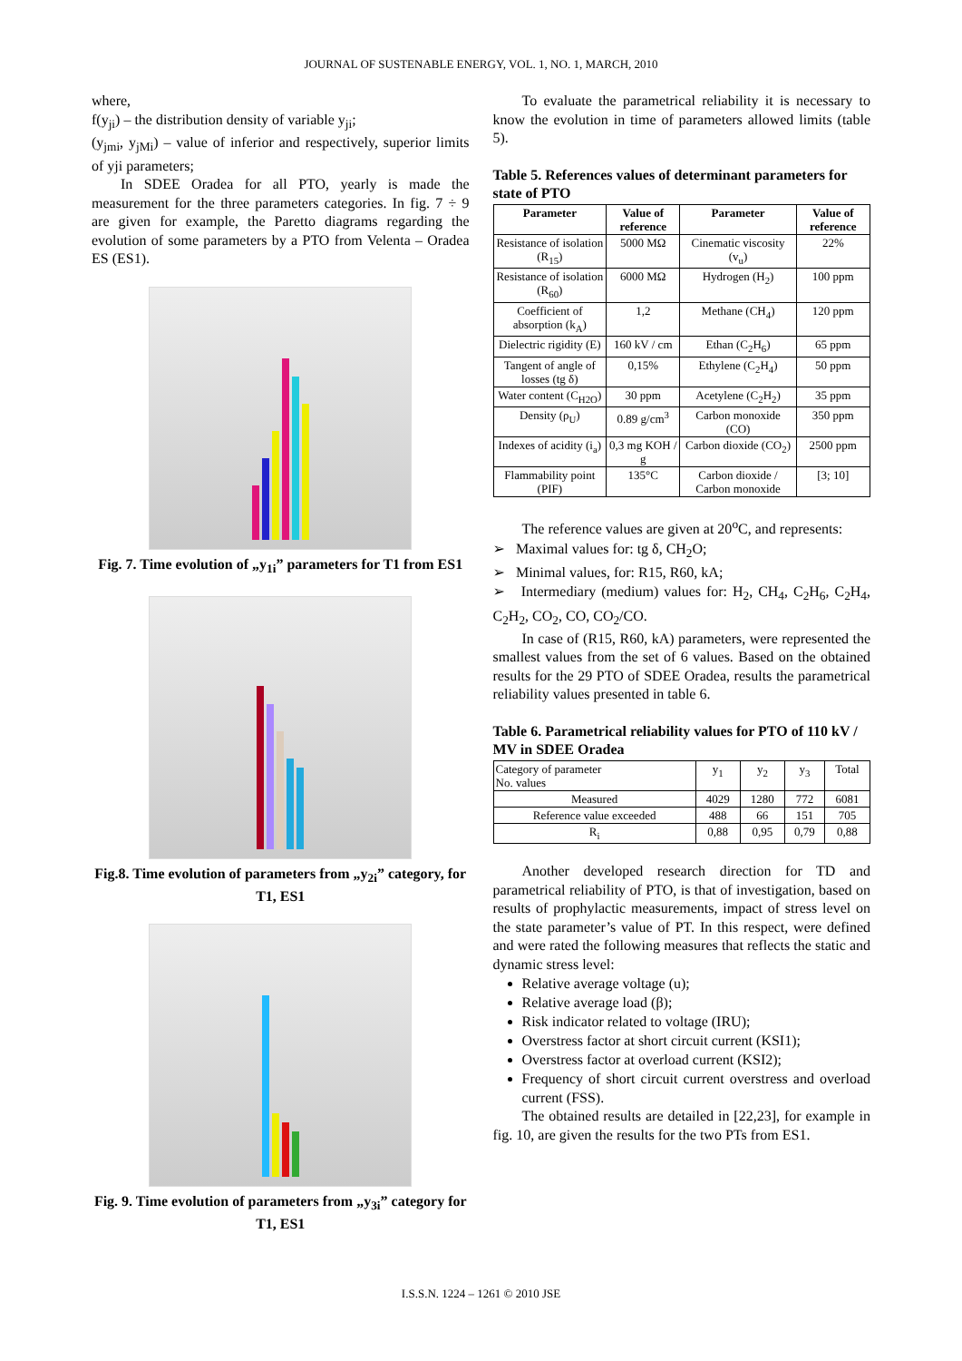JOURNAL OF SUSTENABLE ENERGY, VOL. 1, NO. 1, MARCH, 2010
where,
f(y<sub>ji</sub>) – the distribution density of variable y<sub>ji</sub>;
(y<sub>jmi</sub>, y<sub>jMi</sub>) – value of inferior and respectively, superior limits of yji parameters;
In SDEE Oradea for all PTO, yearly is made the measurement for the three parameters categories. In fig. 7 ÷ 9 are given for example, the Paretto diagrams regarding the evolution of some parameters by a PTO from Velenta – Oradea ES (ES1).
Fig. 7. Time evolution of „y<sub>1i</sub>” parameters for T1 from ES1
Fig.8. Time evolution of parameters from „y<sub>2i</sub>” category, for T1, ES1
Fig. 9. Time evolution of parameters from „y<sub>3i</sub>” category for T1, ES1
To evaluate the parametrical reliability it is necessary to know the evolution in time of parameters allowed limits (table 5).
Table 5. References values of determinant parameters for state of PTO
| Parameter | Value of reference | Parameter | Value of reference |
| --- | --- | --- | --- |
| Resistance of isolation (R<sub>15</sub>) | 5000 MΩ | Cinematic viscosity (v<sub>u</sub>) | 22% |
| Resistance of isolation (R<sub>60</sub>) | 6000 MΩ | Hydrogen (H<sub>2</sub>) | 100 ppm |
| Coefficient of absorption (k<sub>A</sub>) | 1,2 | Methane (CH<sub>4</sub>) | 120 ppm |
| Dielectric rigidity (E) | 160 kV / cm | Ethan (C<sub>2</sub>H<sub>6</sub>) | 65 ppm |
| Tangent of angle of losses (tg δ) | 0,15% | Ethylene (C<sub>2</sub>H<sub>4</sub>) | 50 ppm |
| Water content (C<sub>H2O</sub>) | 30 ppm | Acetylene (C<sub>2</sub>H<sub>2</sub>) | 35 ppm |
| Density (ρ<sub>U</sub>) | 0.89 g/cm<sup>3</sup> | Carbon monoxide (CO) | 350 ppm |
| Indexes of acidity (i<sub>a</sub>) | 0,3 mg KOH / g | Carbon dioxide (CO<sub>2</sub>) | 2500 ppm |
| Flammability point (PIF) | 135°C | Carbon dioxide / Carbon monoxide | [3; 10] |
The reference values are given at 20<sup>o</sup>C, and represents:
➢ Maximal values for: tg δ, CH<sub>2</sub>O;
➢ Minimal values, for: R15, R60, kA;
➢ Intermediary (medium) values for: H<sub>2</sub>, CH<sub>4</sub>, C<sub>2</sub>H<sub>6</sub>, C<sub>2</sub>H<sub>4</sub>, C<sub>2</sub>H<sub>2</sub>, CO<sub>2</sub>, CO, CO<sub>2</sub>/CO.
In case of (R15, R60, kA) parameters, were represented the smallest values from the set of 6 values. Based on the obtained results for the 29 PTO of SDEE Oradea, results the parametrical reliability values presented in table 6.
Table 6. Parametrical reliability values for PTO of 110 kV / MV in SDEE Oradea
| Category of parameter No. values | y<sub>1</sub> | y<sub>2</sub> | y<sub>3</sub> | Total |
| Measured | 4029 | 1280 | 772 | 6081 |
| Reference value exceeded | 488 | 66 | 151 | 705 |
| R<sub>i</sub> | 0,88 | 0,95 | 0,79 | 0,88 |
Another developed research direction for TD and parametrical reliability of PTO, is that of investigation, based on results of prophylactic measurements, impact of stress level on the state parameter’s value of PT. In this respect, were defined and were rated the following measures that reflects the static and dynamic stress level:
Relative average voltage (u);
Relative average load (β);
Risk indicator related to voltage (IRU);
Overstress factor at short circuit current (KSI1);
Overstress factor at overload current (KSI2);
Frequency of short circuit current overstress and overload current (FSS).
The obtained results are detailed in [22,23], for example in fig. 10, are given the results for the two PTs from ES1.
I.S.S.N. 1224 – 1261 © 2010 JSE